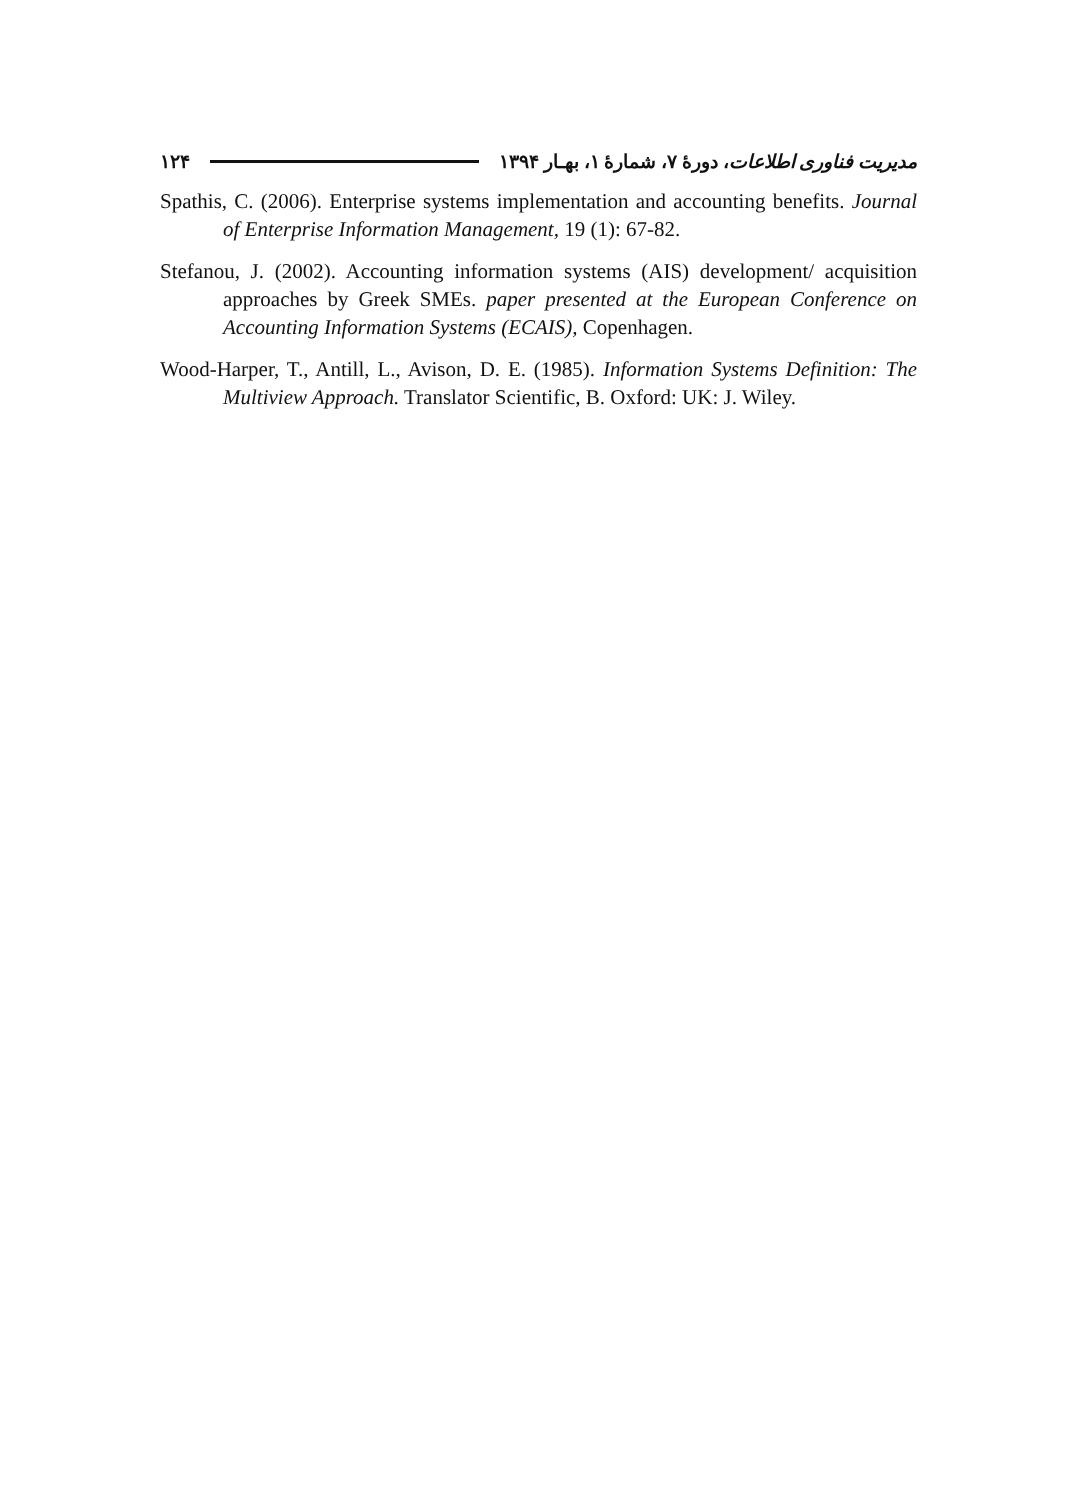مدیریت فناوری اطلاعات، دورهٔ ۷، شمارهٔ ۱، بهـار ۱۳۹۴ ۱۲۴
Spathis, C. (2006). Enterprise systems implementation and accounting benefits. Journal of Enterprise Information Management, 19 (1): 67-82.
Stefanou, J. (2002). Accounting information systems (AIS) development/ acquisition approaches by Greek SMEs. paper presented at the European Conference on Accounting Information Systems (ECAIS), Copenhagen.
Wood-Harper, T., Antill, L., Avison, D. E. (1985). Information Systems Definition: The Multiview Approach. Translator Scientific, B. Oxford: UK: J. Wiley.